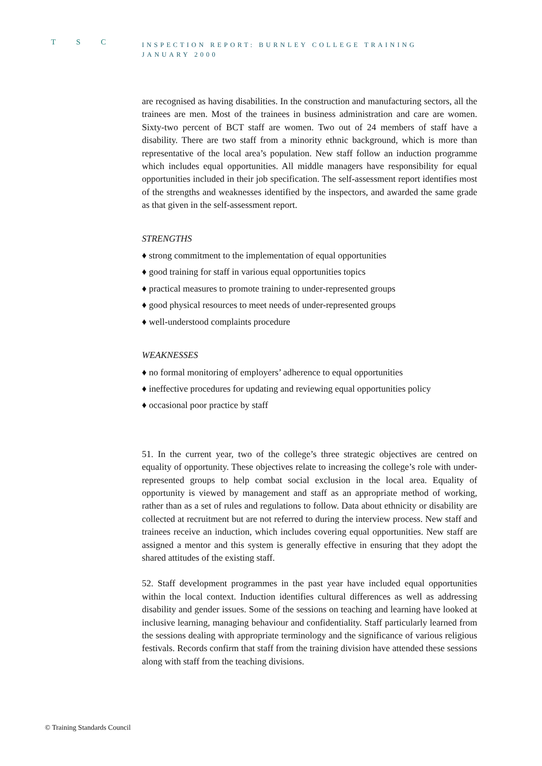T S C
INSPECTION REPORT: BURNLEY COLLEGE TRAINING
JANUARY 2000
are recognised as having disabilities. In the construction and manufacturing sectors, all the trainees are men. Most of the trainees in business administration and care are women. Sixty-two percent of BCT staff are women. Two out of 24 members of staff have a disability. There are two staff from a minority ethnic background, which is more than representative of the local area’s population. New staff follow an induction programme which includes equal opportunities. All middle managers have responsibility for equal opportunities included in their job specification. The self-assessment report identifies most of the strengths and weaknesses identified by the inspectors, and awarded the same grade as that given in the self-assessment report.
STRENGTHS
♦ strong commitment to the implementation of equal opportunities
♦ good training for staff in various equal opportunities topics
♦ practical measures to promote training to under-represented groups
♦ good physical resources to meet needs of under-represented groups
♦ well-understood complaints procedure
WEAKNESSES
♦ no formal monitoring of employers’ adherence to equal opportunities
♦ ineffective procedures for updating and reviewing equal opportunities policy
♦ occasional poor practice by staff
51. In the current year, two of the college’s three strategic objectives are centred on equality of opportunity. These objectives relate to increasing the college’s role with under-represented groups to help combat social exclusion in the local area. Equality of opportunity is viewed by management and staff as an appropriate method of working, rather than as a set of rules and regulations to follow. Data about ethnicity or disability are collected at recruitment but are not referred to during the interview process. New staff and trainees receive an induction, which includes covering equal opportunities. New staff are assigned a mentor and this system is generally effective in ensuring that they adopt the shared attitudes of the existing staff.
52. Staff development programmes in the past year have included equal opportunities within the local context. Induction identifies cultural differences as well as addressing disability and gender issues. Some of the sessions on teaching and learning have looked at inclusive learning, managing behaviour and confidentiality. Staff particularly learned from the sessions dealing with appropriate terminology and the significance of various religious festivals. Records confirm that staff from the training division have attended these sessions along with staff from the teaching divisions.
© Training Standards Council